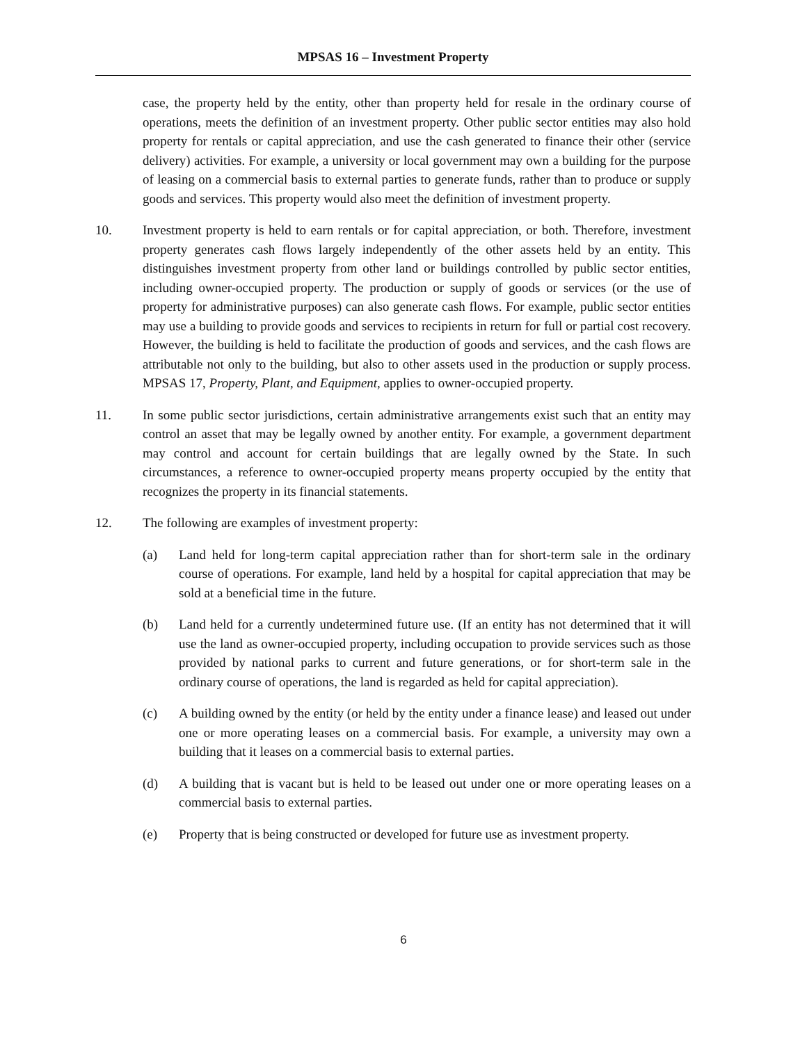MPSAS 16 – Investment Property
case, the property held by the entity, other than property held for resale in the ordinary course of operations, meets the definition of an investment property. Other public sector entities may also hold property for rentals or capital appreciation, and use the cash generated to finance their other (service delivery) activities. For example, a university or local government may own a building for the purpose of leasing on a commercial basis to external parties to generate funds, rather than to produce or supply goods and services. This property would also meet the definition of investment property.
10. Investment property is held to earn rentals or for capital appreciation, or both. Therefore, investment property generates cash flows largely independently of the other assets held by an entity. This distinguishes investment property from other land or buildings controlled by public sector entities, including owner-occupied property. The production or supply of goods or services (or the use of property for administrative purposes) can also generate cash flows. For example, public sector entities may use a building to provide goods and services to recipients in return for full or partial cost recovery. However, the building is held to facilitate the production of goods and services, and the cash flows are attributable not only to the building, but also to other assets used in the production or supply process. MPSAS 17, Property, Plant, and Equipment, applies to owner-occupied property.
11. In some public sector jurisdictions, certain administrative arrangements exist such that an entity may control an asset that may be legally owned by another entity. For example, a government department may control and account for certain buildings that are legally owned by the State. In such circumstances, a reference to owner-occupied property means property occupied by the entity that recognizes the property in its financial statements.
12. The following are examples of investment property:
(a) Land held for long-term capital appreciation rather than for short-term sale in the ordinary course of operations. For example, land held by a hospital for capital appreciation that may be sold at a beneficial time in the future.
(b) Land held for a currently undetermined future use. (If an entity has not determined that it will use the land as owner-occupied property, including occupation to provide services such as those provided by national parks to current and future generations, or for short-term sale in the ordinary course of operations, the land is regarded as held for capital appreciation).
(c) A building owned by the entity (or held by the entity under a finance lease) and leased out under one or more operating leases on a commercial basis. For example, a university may own a building that it leases on a commercial basis to external parties.
(d) A building that is vacant but is held to be leased out under one or more operating leases on a commercial basis to external parties.
(e) Property that is being constructed or developed for future use as investment property.
6